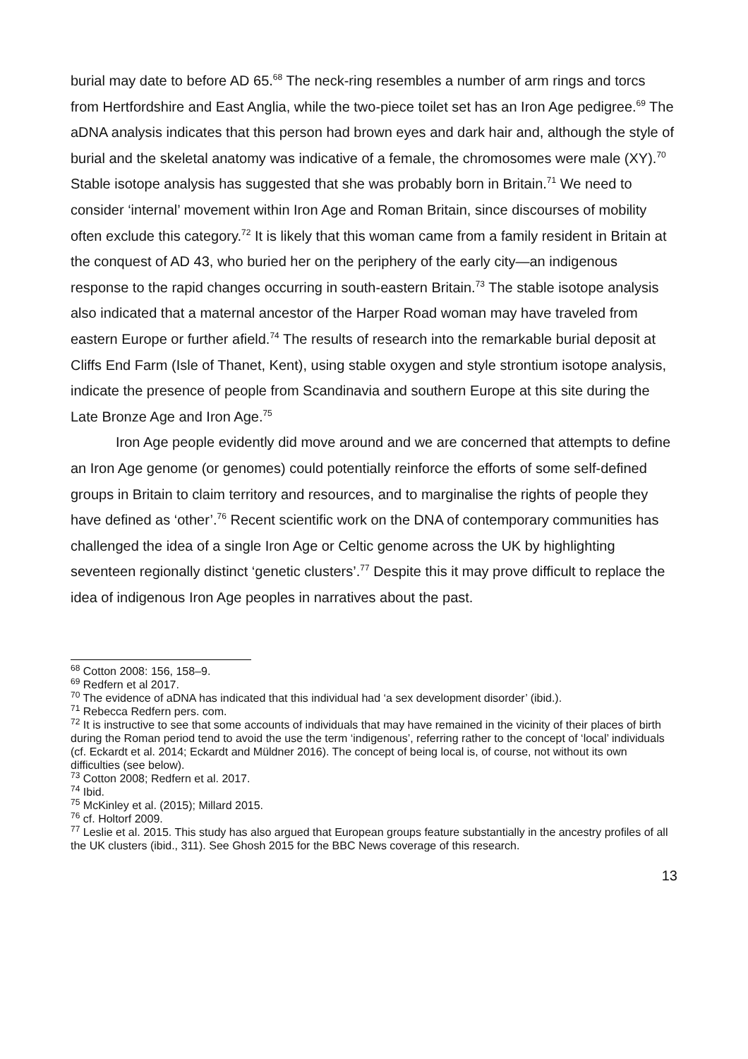burial may date to before AD 65.<sup>68</sup> The neck-ring resembles a number of arm rings and torcs from Hertfordshire and East Anglia, while the two-piece toilet set has an Iron Age pedigree.<sup>69</sup> The aDNA analysis indicates that this person had brown eyes and dark hair and, although the style of burial and the skeletal anatomy was indicative of a female, the chromosomes were male (XY).<sup>70</sup> Stable isotope analysis has suggested that she was probably born in Britain.<sup>71</sup> We need to consider ‘internal’ movement within Iron Age and Roman Britain, since discourses of mobility often exclude this category.<sup>72</sup> It is likely that this woman came from a family resident in Britain at the conquest of AD 43, who buried her on the periphery of the early city—an indigenous response to the rapid changes occurring in south-eastern Britain.<sup>73</sup> The stable isotope analysis also indicated that a maternal ancestor of the Harper Road woman may have traveled from eastern Europe or further afield.<sup>74</sup> The results of research into the remarkable burial deposit at Cliffs End Farm (Isle of Thanet, Kent), using stable oxygen and style strontium isotope analysis, indicate the presence of people from Scandinavia and southern Europe at this site during the Late Bronze Age and Iron Age.<sup>75</sup>
Iron Age people evidently did move around and we are concerned that attempts to define an Iron Age genome (or genomes) could potentially reinforce the efforts of some self-defined groups in Britain to claim territory and resources, and to marginalise the rights of people they have defined as ‘other’.<sup>76</sup> Recent scientific work on the DNA of contemporary communities has challenged the idea of a single Iron Age or Celtic genome across the UK by highlighting seventeen regionally distinct ‘genetic clusters’.<sup>77</sup> Despite this it may prove difficult to replace the idea of indigenous Iron Age peoples in narratives about the past.
<sup>68</sup> Cotton 2008: 156, 158–9.
<sup>69</sup> Redfern et al 2017.
<sup>70</sup> The evidence of aDNA has indicated that this individual had ‘a sex development disorder’ (ibid.).
<sup>71</sup> Rebecca Redfern pers. com.
<sup>72</sup> It is instructive to see that some accounts of individuals that may have remained in the vicinity of their places of birth during the Roman period tend to avoid the use the term ‘indigenous’, referring rather to the concept of ‘local’ individuals (cf. Eckardt et al. 2014; Eckardt and Müldner 2016). The concept of being local is, of course, not without its own difficulties (see below).
<sup>73</sup> Cotton 2008; Redfern et al. 2017.
<sup>74</sup> Ibid.
<sup>75</sup> McKinley et al. (2015); Millard 2015.
<sup>76</sup> cf. Holtorf 2009.
<sup>77</sup> Leslie et al. 2015. This study has also argued that European groups feature substantially in the ancestry profiles of all the UK clusters (ibid., 311). See Ghosh 2015 for the BBC News coverage of this research.
13